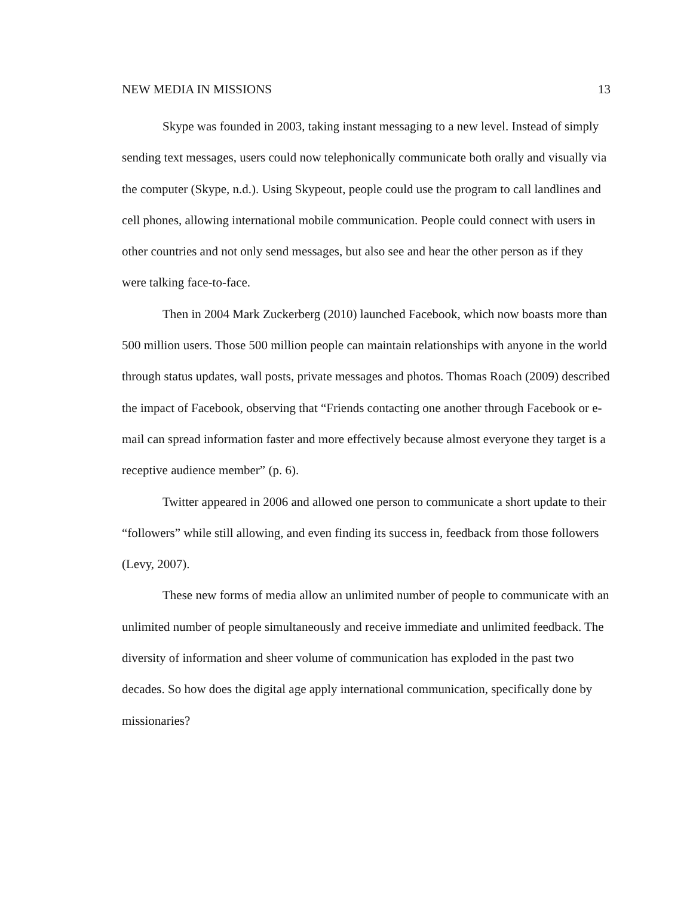NEW MEDIA IN MISSIONS 13
Skype was founded in 2003, taking instant messaging to a new level. Instead of simply sending text messages, users could now telephonically communicate both orally and visually via the computer (Skype, n.d.). Using Skypeout, people could use the program to call landlines and cell phones, allowing international mobile communication. People could connect with users in other countries and not only send messages, but also see and hear the other person as if they were talking face-to-face.
Then in 2004 Mark Zuckerberg (2010) launched Facebook, which now boasts more than 500 million users. Those 500 million people can maintain relationships with anyone in the world through status updates, wall posts, private messages and photos. Thomas Roach (2009) described the impact of Facebook, observing that “Friends contacting one another through Facebook or e-mail can spread information faster and more effectively because almost everyone they target is a receptive audience member” (p. 6).
Twitter appeared in 2006 and allowed one person to communicate a short update to their “followers” while still allowing, and even finding its success in, feedback from those followers (Levy, 2007).
These new forms of media allow an unlimited number of people to communicate with an unlimited number of people simultaneously and receive immediate and unlimited feedback. The diversity of information and sheer volume of communication has exploded in the past two decades. So how does the digital age apply international communication, specifically done by missionaries?